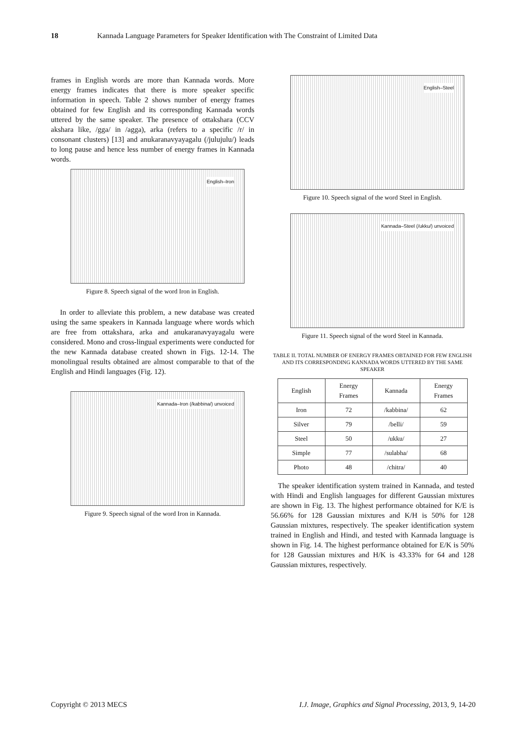18 Kannada Language Parameters for Speaker Identification with The Constraint of Limited Data
frames in English words are more than Kannada words. More energy frames indicates that there is more speaker specific information in speech. Table 2 shows number of energy frames obtained for few English and its corresponding Kannada words uttered by the same speaker. The presence of ottakshara (CCV akshara like, /gga/ in /agga), arka (refers to a specific /r/ in consonant clusters) [13] and anukaranavyayagalu (/julujulu/) leads to long pause and hence less number of energy frames in Kannada words.
English–Iron
Figure 8. Speech signal of the word Iron in English.
In order to alleviate this problem, a new database was created using the same speakers in Kannada language where words which are free from ottakshara, arka and anukaranavyayagalu were considered. Mono and cross-lingual experiments were conducted for the new Kannada database created shown in Figs. 12-14. The monolingual results obtained are almost comparable to that of the English and Hindi languages (Fig. 12).
Kannada–Iron (/kabbina/) unvoiced
Figure 9. Speech signal of the word Iron in Kannada.
English–Steel
Figure 10. Speech signal of the word Steel in English.
Kannada–Steel (/ukku/) unvoiced
Figure 11. Speech signal of the word Steel in Kannada.
TABLE II. TOTAL NUMBER OF ENERGY FRAMES OBTAINED FOR FEW ENGLISH AND ITS CORRESPONDING KANNADA WORDS UTTERED BY THE SAME SPEAKER
| English | Energy Frames | Kannada | Energy Frames |
| --- | --- | --- | --- |
| Iron | 72 | /kabbina/ | 62 |
| Silver | 79 | /belli/ | 59 |
| Steel | 50 | /ukku/ | 27 |
| Simple | 77 | /sulabha/ | 68 |
| Photo | 48 | /chitra/ | 40 |
The speaker identification system trained in Kannada, and tested with Hindi and English languages for different Gaussian mixtures are shown in Fig. 13. The highest performance obtained for K/E is 56.66% for 128 Gaussian mixtures and K/H is 50% for 128 Gaussian mixtures, respectively. The speaker identification system trained in English and Hindi, and tested with Kannada language is shown in Fig. 14. The highest performance obtained for E/K is 50% for 128 Gaussian mixtures and H/K is 43.33% for 64 and 128 Gaussian mixtures, respectively.
Copyright © 2013 MECS I.J. Image, Graphics and Signal Processing, 2013, 9, 14-20